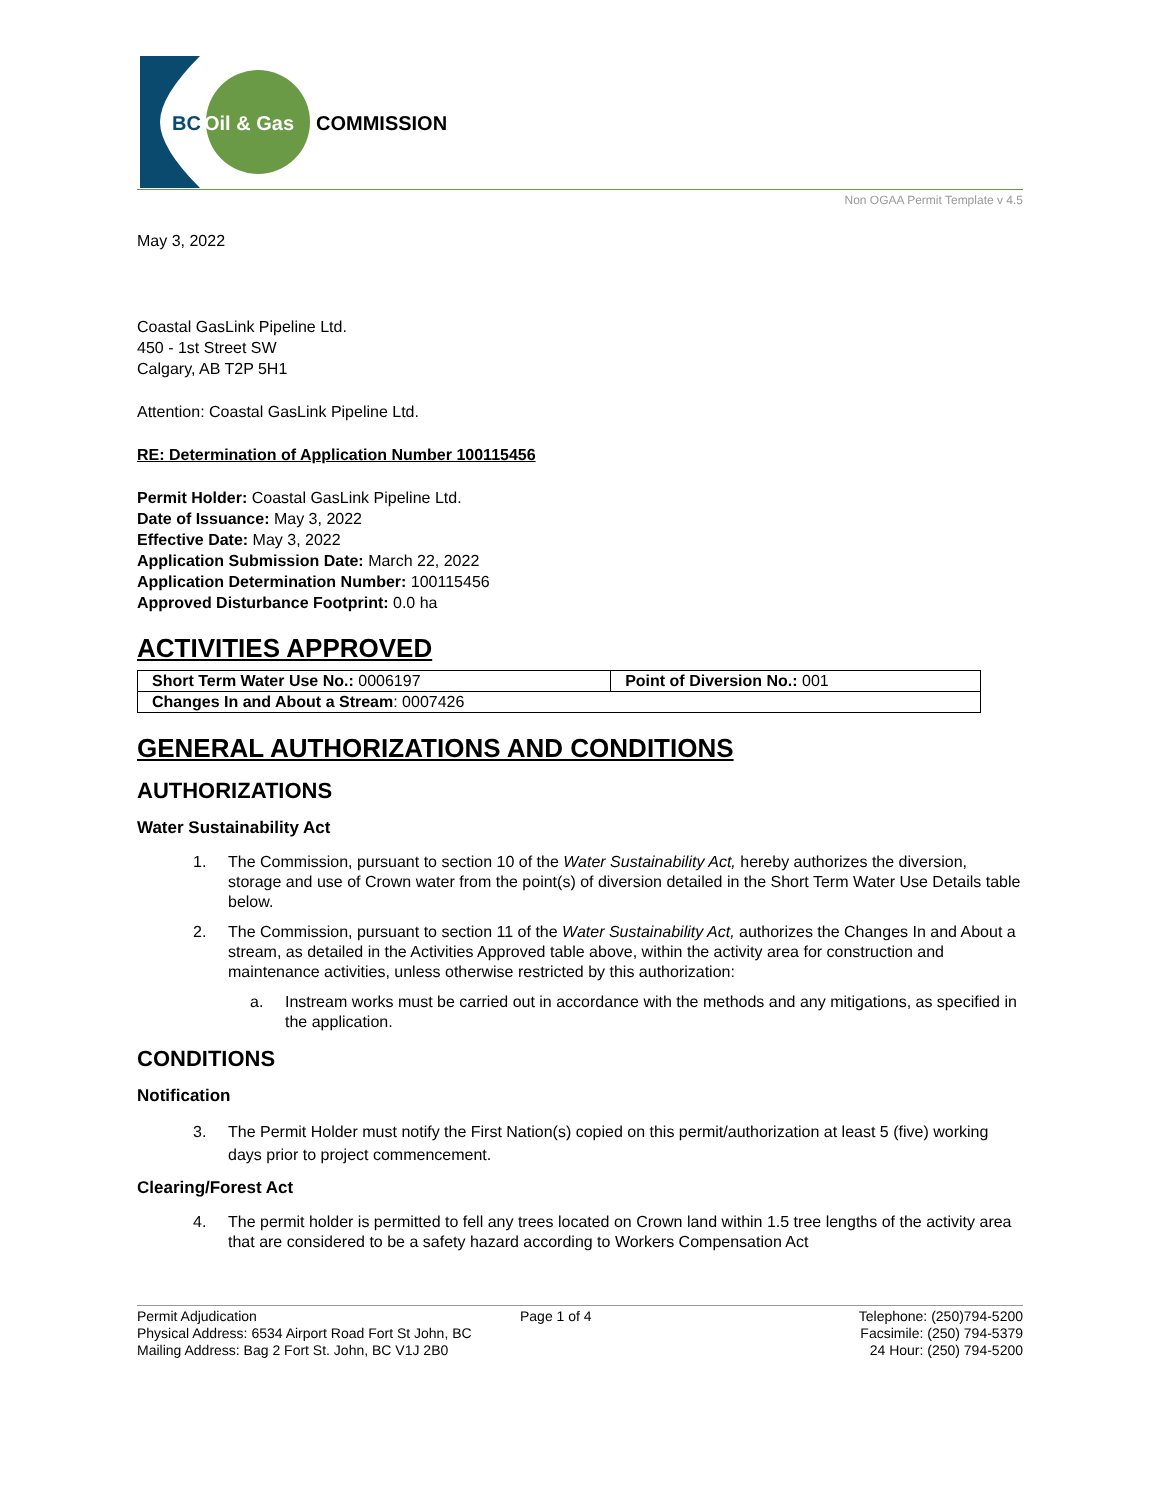BC
Oil & Gas
COMMISSION
Non OGAA Permit Template v 4.5
May 3, 2022
Coastal GasLink Pipeline Ltd.
450 - 1st Street SW
Calgary, AB T2P 5H1
Attention: Coastal GasLink Pipeline Ltd.
RE: Determination of Application Number 100115456
Permit Holder: Coastal GasLink Pipeline Ltd.
Date of Issuance: May 3, 2022
Effective Date: May 3, 2022
Application Submission Date: March 22, 2022
Application Determination Number: 100115456
Approved Disturbance Footprint: 0.0 ha
ACTIVITIES APPROVED
| Short Term Water Use No.: 0006197 | Point of Diversion No.: 001 |
| Changes In and About a Stream : 0007426 | |
GENERAL AUTHORIZATIONS AND CONDITIONS
AUTHORIZATIONS
Water Sustainability Act
1. The Commission, pursuant to section 10 of the Water Sustainability Act, hereby authorizes the diversion, storage and use of Crown water from the point(s) of diversion detailed in the Short Term Water Use Details table below.
2. The Commission, pursuant to section 11 of the Water Sustainability Act, authorizes the Changes In and About a stream, as detailed in the Activities Approved table above, within the activity area for construction and maintenance activities, unless otherwise restricted by this authorization:
a. Instream works must be carried out in accordance with the methods and any mitigations, as specified in the application.
CONDITIONS
Notification
3. The Permit Holder must notify the First Nation(s) copied on this permit/authorization at least 5 (five) working days prior to project commencement.
Clearing/Forest Act
4. The permit holder is permitted to fell any trees located on Crown land within 1.5 tree lengths of the activity area that are considered to be a safety hazard according to Workers Compensation Act
Permit Adjudication
Physical Address: 6534 Airport Road Fort St John, BC
Mailing Address: Bag 2 Fort St. John, BC V1J 2B0
Page 1 of 4 Telephone: (250)794-5200
Facsimile: (250) 794-5379
24 Hour: (250) 794-5200